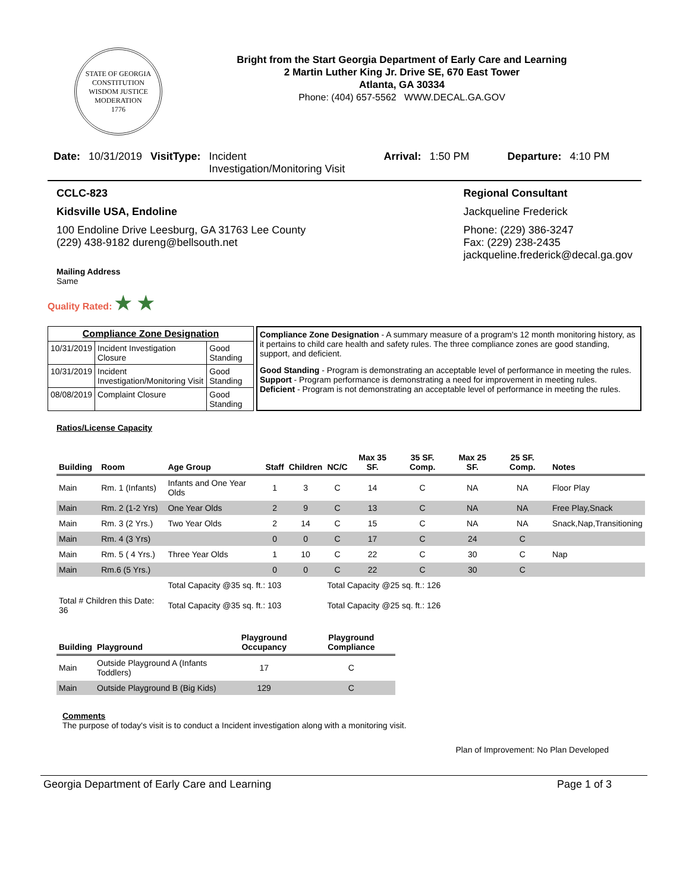STATE OF GEORGIA
CONSTITUTION
WISDOM JUSTICE MODERATION
1776
Bright from the Start Georgia Department of Early Care and Learning
2 Martin Luther King Jr. Drive SE, 670 East Tower
Atlanta, GA 30334
Phone: (404) 657-5562 WWW.DECAL.GA.GOV
Date: 10/31/2019 VisitType: Incident Investigation/Monitoring Visit Arrival: 1:50 PM Departure: 4:10 PM
CCLC-823
Kidsville USA, Endoline
100 Endoline Drive Leesburg, GA 31763 Lee County
(229) 438-9182 dureng@bellsouth.net
Mailing Address
Same
Regional Consultant
Jackqueline Frederick
Phone: (229) 386-3247
Fax: (229) 238-2435
jackqueline.frederick@decal.ga.gov
Quality Rated: ★ ★
| Compliance Zone Designation | | |
| --- | --- | --- |
| 10/31/2019 | Incident Investigation Closure | Good Standing |
| 10/31/2019 | Incident Investigation/Monitoring Visit | Good Standing |
| 08/08/2019 | Complaint Closure | Good Standing |
Compliance Zone Designation - A summary measure of a program's 12 month monitoring history, as it pertains to child care health and safety rules. The three compliance zones are good standing, support, and deficient.
Good Standing - Program is demonstrating an acceptable level of performance in meeting the rules.
Support - Program performance is demonstrating a need for improvement in meeting rules.
Deficient - Program is not demonstrating an acceptable level of performance in meeting the rules.
Ratios/License Capacity
| Building | Room | Age Group | Staff | Children | NC/C | Max 35 SF. | 35 SF. Comp. | Max 25 SF. | 25 SF. Comp. | Notes |
| --- | --- | --- | --- | --- | --- | --- | --- | --- | --- | --- |
| Main | Rm. 1 (Infants) | Infants and One Year Olds | 1 | 3 | C | 14 | C | NA | NA | Floor Play |
| Main | Rm. 2 (1-2 Yrs) | One Year Olds | 2 | 9 | C | 13 | C | NA | NA | Free Play,Snack |
| Main | Rm. 3 (2 Yrs.) | Two Year Olds | 2 | 14 | C | 15 | C | NA | NA | Snack,Nap,Transitioning |
| Main | Rm. 4 (3 Yrs) | | 0 | 0 | C | 17 | C | 24 | C | |
| Main | Rm. 5 ( 4 Yrs.) | Three Year Olds | 1 | 10 | C | 22 | C | 30 | C | Nap |
| Main | Rm.6 (5 Yrs.) | | 0 | 0 | C | 22 | C | 30 | C | |
| | | Total Capacity @35 sq. ft.: 103 | | | Total Capacity @25 sq. ft.: 126 | | | | | |
| Total # Children this Date: 36 | | Total Capacity @35 sq. ft.: 103 | | | Total Capacity @25 sq. ft.: 126 | | | | | |
| Building | Playground | Playground Occupancy | Playground Compliance |
| --- | --- | --- | --- |
| Main | Outside Playground A (Infants Toddlers) | 17 | C |
| Main | Outside Playground B (Big Kids) | 129 | C |
Comments
The purpose of today's visit is to conduct a Incident investigation along with a monitoring visit.
Plan of Improvement: No Plan Developed
Georgia Department of Early Care and Learning Page 1 of 3